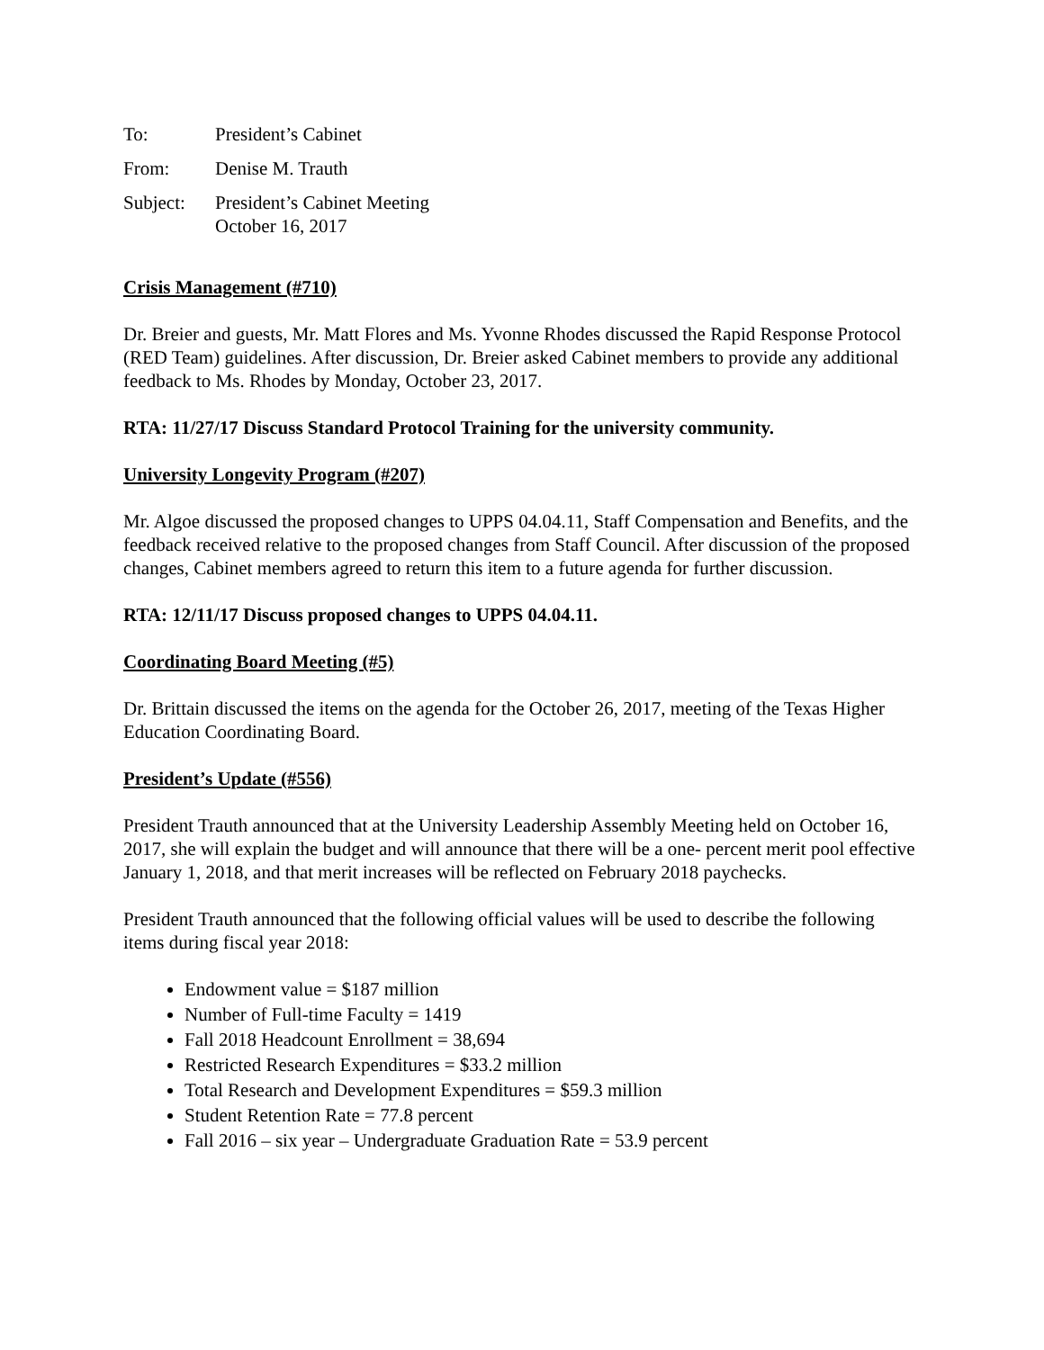To: President’s Cabinet
From: Denise M. Trauth
Subject: President’s Cabinet Meeting
October 16, 2017
Crisis Management (#710)
Dr. Breier and guests, Mr. Matt Flores and Ms. Yvonne Rhodes discussed the Rapid Response Protocol (RED Team) guidelines. After discussion, Dr. Breier asked Cabinet members to provide any additional feedback to Ms. Rhodes by Monday, October 23, 2017.
RTA: 11/27/17 Discuss Standard Protocol Training for the university community.
University Longevity Program (#207)
Mr. Algoe discussed the proposed changes to UPPS 04.04.11, Staff Compensation and Benefits, and the feedback received relative to the proposed changes from Staff Council. After discussion of the proposed changes, Cabinet members agreed to return this item to a future agenda for further discussion.
RTA: 12/11/17 Discuss proposed changes to UPPS 04.04.11.
Coordinating Board Meeting (#5)
Dr. Brittain discussed the items on the agenda for the October 26, 2017, meeting of the Texas Higher Education Coordinating Board.
President’s Update (#556)
President Trauth announced that at the University Leadership Assembly Meeting held on October 16, 2017, she will explain the budget and will announce that there will be a one- percent merit pool effective January 1, 2018, and that merit increases will be reflected on February 2018 paychecks.
President Trauth announced that the following official values will be used to describe the following items during fiscal year 2018:
Endowment value = $187 million
Number of Full-time Faculty = 1419
Fall 2018 Headcount Enrollment = 38,694
Restricted Research Expenditures = $33.2 million
Total Research and Development Expenditures = $59.3 million
Student Retention Rate = 77.8 percent
Fall 2016 – six year – Undergraduate Graduation Rate = 53.9 percent